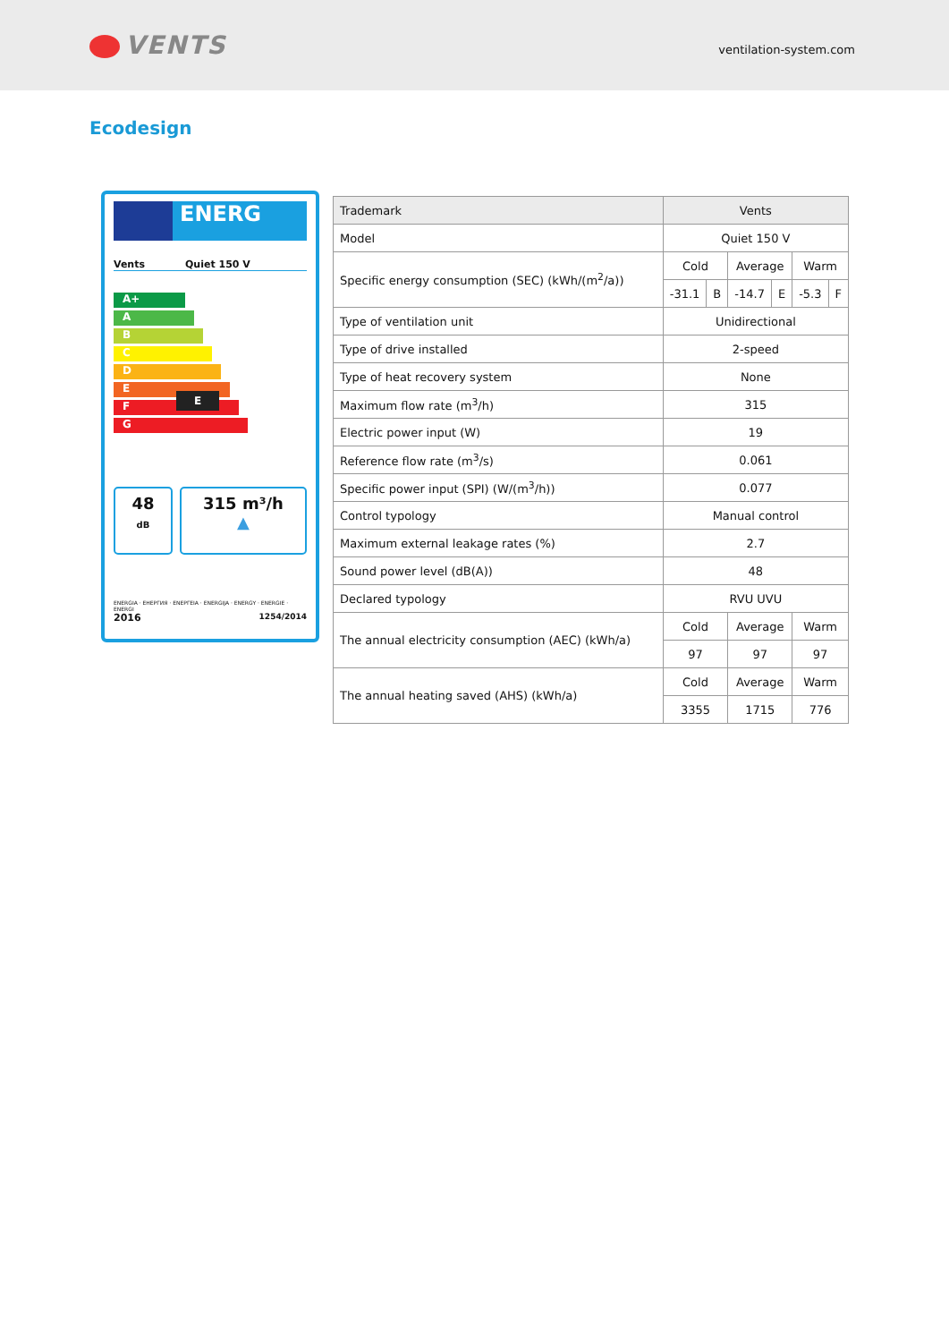VENTS
ventilation-system.com
Ecodesign
ENERG
Vents Quiet 150 V
A+
A
B
C
D
E E
F
G
48
dB
315 m³/h
▲
ENERGIA · ЕНЕРГИЯ · ΕΝΕΡΓΕΙΑ · ENERGIJA · ENERGY · ENERGIE · ENERGI
2016 1254/2014
| Trademark | Vents | | | | | |
| Model | Quiet 150 V | | | | | |
| Specific energy consumption (SEC) (kWh/(m<sup>2</sup>/a)) | Cold | | Average | | Warm | |
| | -31.1 | B | -14.7 | E | -5.3 | F |
| Type of ventilation unit | Unidirectional | | | | | |
| Type of drive installed | 2-speed | | | | | |
| Type of heat recovery system | None | | | | | |
| Maximum flow rate (m<sup>3</sup>/h) | 315 | | | | | |
| Electric power input (W) | 19 | | | | | |
| Reference flow rate (m<sup>3</sup>/s) | 0.061 | | | | | |
| Specific power input (SPI) (W/(m<sup>3</sup>/h)) | 0.077 | | | | | |
| Control typology | Manual control | | | | | |
| Maximum external leakage rates (%) | 2.7 | | | | | |
| Sound power level (dB(A)) | 48 | | | | | |
| Declared typology | RVU UVU | | | | | |
| The annual electricity consumption (AEC) (kWh/a) | Cold | | Average | | Warm | |
| | 97 | | 97 | | 97 | |
| The annual heating saved (AHS) (kWh/a) | Cold | | Average | | Warm | |
| | 3355 | | 1715 | | 776 | |